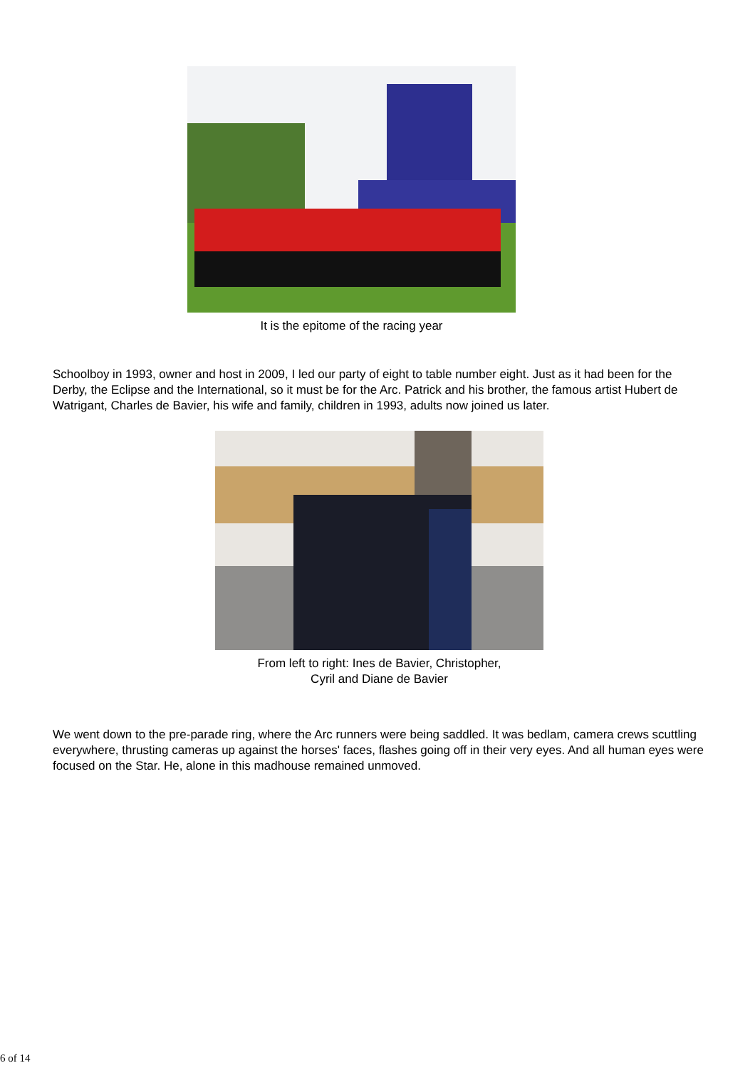It is the epitome of the racing year
Schoolboy in 1993, owner and host in 2009, I led our party of eight to table number eight. Just as it had been for the Derby, the Eclipse and the International, so it must be for the Arc. Patrick and his brother, the famous artist Hubert de Watrigant, Charles de Bavier, his wife and family, children in 1993, adults now joined us later.
From left to right: Ines de Bavier, Christopher,
Cyril and Diane de Bavier
We went down to the pre-parade ring, where the Arc runners were being saddled. It was bedlam, camera crews scuttling everywhere, thrusting cameras up against the horses' faces, flashes going off in their very eyes. And all human eyes were focused on the Star. He, alone in this madhouse remained unmoved.
6 of 14